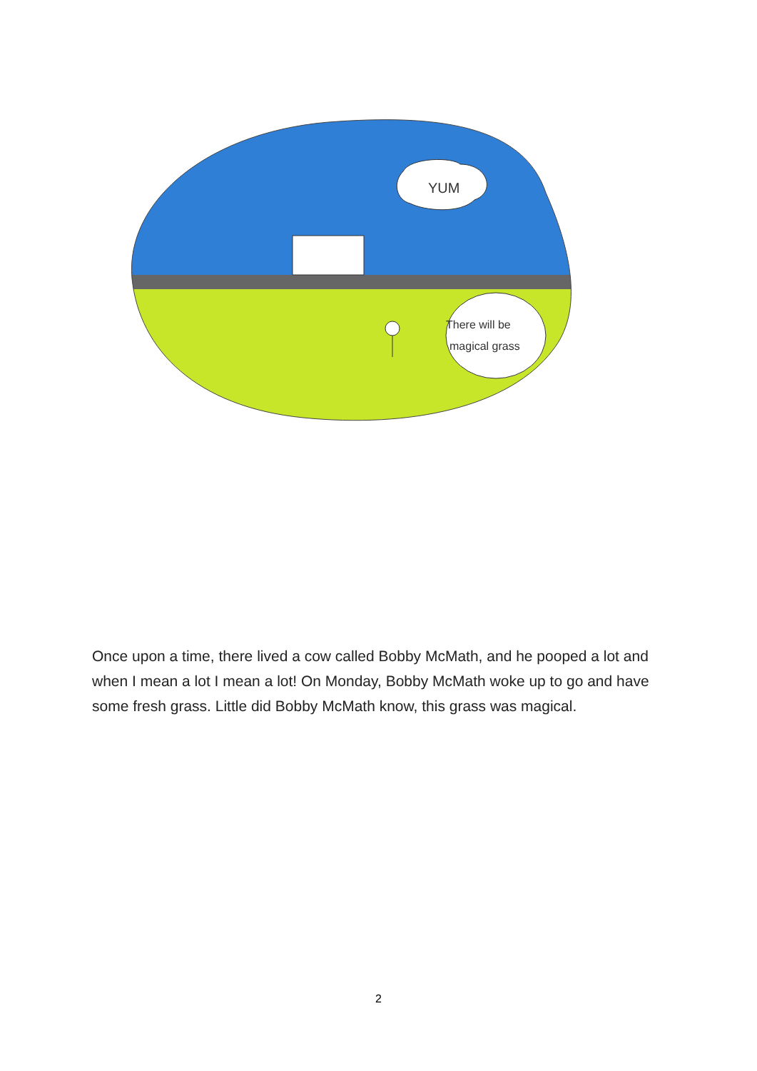YUM
There will be
magical grass
Once upon a time, there lived a cow called Bobby McMath, and he pooped a lot and when I mean a lot I mean a lot! On Monday, Bobby McMath woke up to go and have some fresh grass. Little did Bobby McMath know, this grass was magical.
2